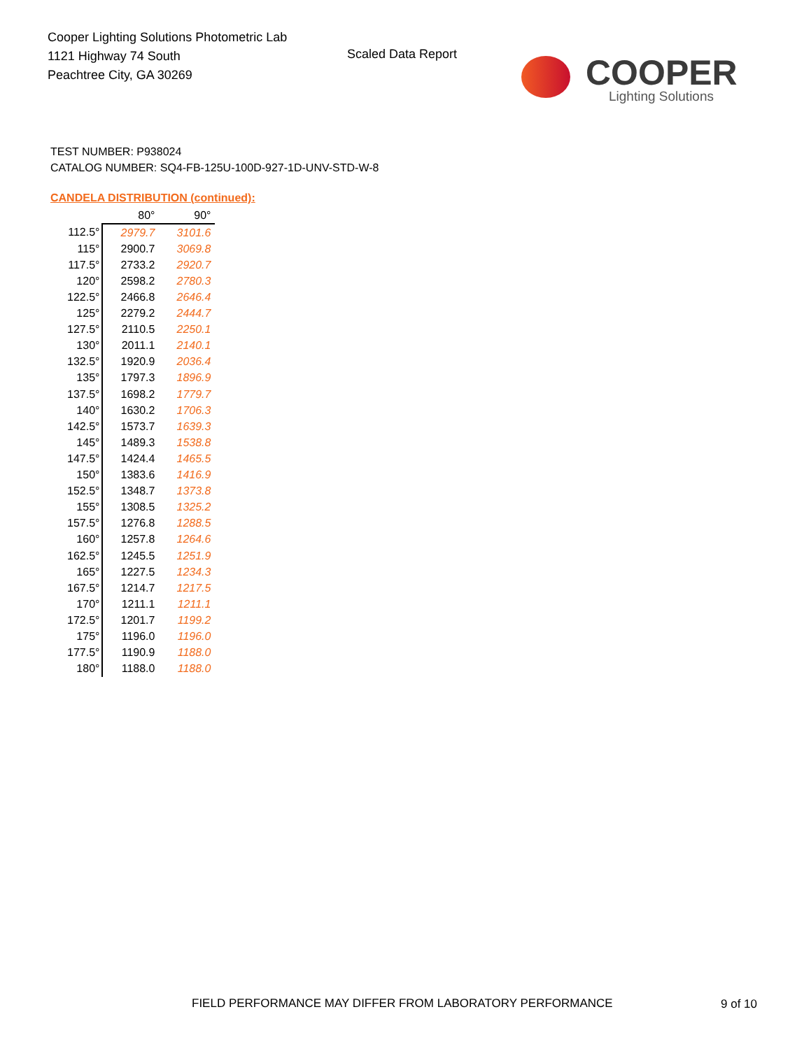Cooper Lighting Solutions Photometric Lab
1121 Highway 74 South
Peachtree City, GA 30269
Scaled Data Report
COOPER
Lighting Solutions
TEST NUMBER: P938024
CATALOG NUMBER: SQ4-FB-125U-100D-927-1D-UNV-STD-W-8
CANDELA DISTRIBUTION (continued):
| | 80° | 90° |
| 112.5° | 2979.7 | 3101.6 |
| 115° | 2900.7 | 3069.8 |
| 117.5° | 2733.2 | 2920.7 |
| 120° | 2598.2 | 2780.3 |
| 122.5° | 2466.8 | 2646.4 |
| 125° | 2279.2 | 2444.7 |
| 127.5° | 2110.5 | 2250.1 |
| 130° | 2011.1 | 2140.1 |
| 132.5° | 1920.9 | 2036.4 |
| 135° | 1797.3 | 1896.9 |
| 137.5° | 1698.2 | 1779.7 |
| 140° | 1630.2 | 1706.3 |
| 142.5° | 1573.7 | 1639.3 |
| 145° | 1489.3 | 1538.8 |
| 147.5° | 1424.4 | 1465.5 |
| 150° | 1383.6 | 1416.9 |
| 152.5° | 1348.7 | 1373.8 |
| 155° | 1308.5 | 1325.2 |
| 157.5° | 1276.8 | 1288.5 |
| 160° | 1257.8 | 1264.6 |
| 162.5° | 1245.5 | 1251.9 |
| 165° | 1227.5 | 1234.3 |
| 167.5° | 1214.7 | 1217.5 |
| 170° | 1211.1 | 1211.1 |
| 172.5° | 1201.7 | 1199.2 |
| 175° | 1196.0 | 1196.0 |
| 177.5° | 1190.9 | 1188.0 |
| 180° | 1188.0 | 1188.0 |
FIELD PERFORMANCE MAY DIFFER FROM LABORATORY PERFORMANCE
9 of 10